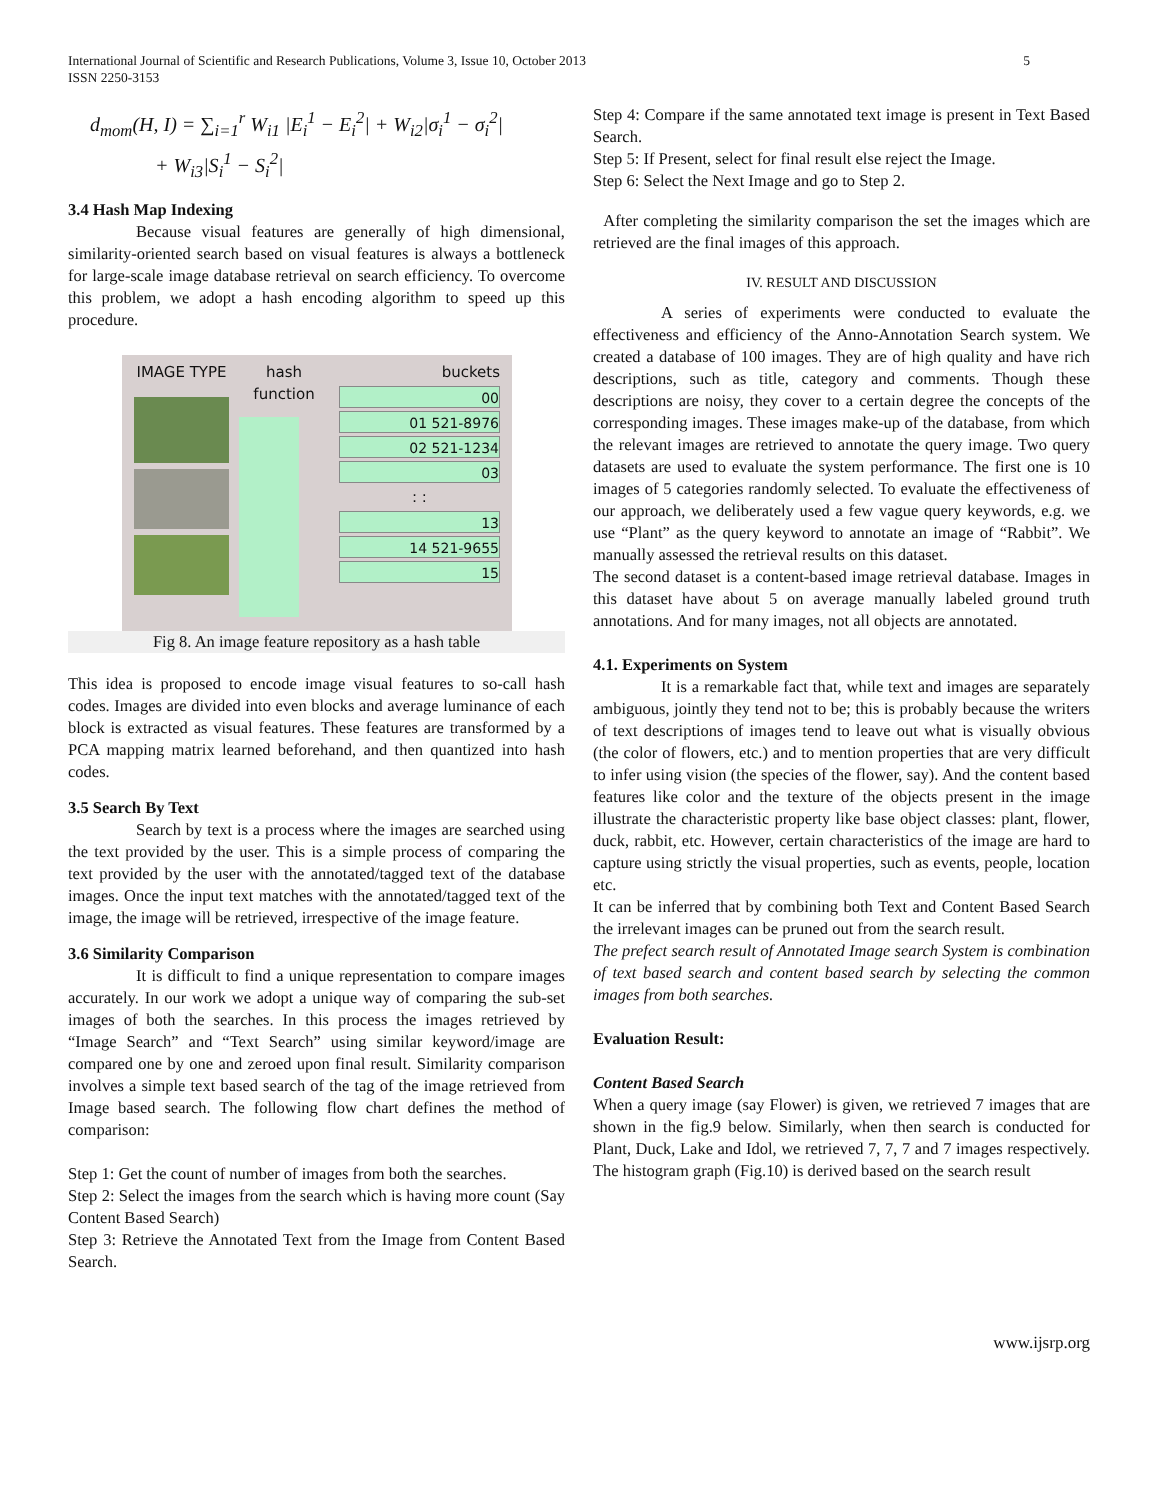International Journal of Scientific and Research Publications, Volume 3, Issue 10, October 2013
ISSN 2250-3153
5
d<sub>mom</sub>(H, I) = ∑<sub>i=1</sub><sup>r</sup> W<sub>i1</sub> |E<sub>i</sub><sup>1</sup> − E<sub>i</sub><sup>2</sup>| + W<sub>i2</sub>|σ<sub>i</sub><sup>1</sup> − σ<sub>i</sub><sup>2</sup>|
+ W<sub>i3</sub>|S<sub>i</sub><sup>1</sup> − S<sub>i</sub><sup>2</sup>|
3.4 Hash Map Indexing
Because visual features are generally of high dimensional, similarity-oriented search based on visual features is always a bottleneck for large-scale image database retrieval on search efficiency. To overcome this problem, we adopt a hash encoding algorithm to speed up this procedure.
IMAGE TYPE hash function
buckets
00
01 521-8976
02 521-1234
03
: :
13
14 521-9655
15
Fig 8. An image feature repository as a hash table
This idea is proposed to encode image visual features to so-call hash codes. Images are divided into even blocks and average luminance of each block is extracted as visual features. These features are transformed by a PCA mapping matrix learned beforehand, and then quantized into hash codes.
3.5 Search By Text
Search by text is a process where the images are searched using the text provided by the user. This is a simple process of comparing the text provided by the user with the annotated/tagged text of the database images. Once the input text matches with the annotated/tagged text of the image, the image will be retrieved, irrespective of the image feature.
3.6 Similarity Comparison
It is difficult to find a unique representation to compare images accurately. In our work we adopt a unique way of comparing the sub-set images of both the searches. In this process the images retrieved by “Image Search” and “Text Search” using similar keyword/image are compared one by one and zeroed upon final result. Similarity comparison involves a simple text based search of the tag of the image retrieved from Image based search. The following flow chart defines the method of comparison:
Step 1: Get the count of number of images from both the searches.
Step 2: Select the images from the search which is having more count (Say Content Based Search)
Step 3: Retrieve the Annotated Text from the Image from Content Based Search.
Step 4: Compare if the same annotated text image is present in Text Based Search.
Step 5: If Present, select for final result else reject the Image.
Step 6: Select the Next Image and go to Step 2.
After completing the similarity comparison the set the images which are retrieved are the final images of this approach.
IV. RESULT AND DISCUSSION
A series of experiments were conducted to evaluate the effectiveness and efficiency of the Anno-Annotation Search system. We created a database of 100 images. They are of high quality and have rich descriptions, such as title, category and comments. Though these descriptions are noisy, they cover to a certain degree the concepts of the corresponding images. These images make-up of the database, from which the relevant images are retrieved to annotate the query image. Two query datasets are used to evaluate the system performance. The first one is 10 images of 5 categories randomly selected. To evaluate the effectiveness of our approach, we deliberately used a few vague query keywords, e.g. we use “Plant” as the query keyword to annotate an image of “Rabbit”. We manually assessed the retrieval results on this dataset.
The second dataset is a content-based image retrieval database. Images in this dataset have about 5 on average manually labeled ground truth annotations. And for many images, not all objects are annotated.
4.1. Experiments on System
It is a remarkable fact that, while text and images are separately ambiguous, jointly they tend not to be; this is probably because the writers of text descriptions of images tend to leave out what is visually obvious (the color of flowers, etc.) and to mention properties that are very difficult to infer using vision (the species of the flower, say). And the content based features like color and the texture of the objects present in the image illustrate the characteristic property like base object classes: plant, flower, duck, rabbit, etc. However, certain characteristics of the image are hard to capture using strictly the visual properties, such as events, people, location etc.
It can be inferred that by combining both Text and Content Based Search the irrelevant images can be pruned out from the search result.
The prefect search result of Annotated Image search System is combination of text based search and content based search by selecting the common images from both searches.
Evaluation Result:
Content Based Search
When a query image (say Flower) is given, we retrieved 7 images that are shown in the fig.9 below. Similarly, when then search is conducted for Plant, Duck, Lake and Idol, we retrieved 7, 7, 7 and 7 images respectively. The histogram graph (Fig.10) is derived based on the search result
www.ijsrp.org